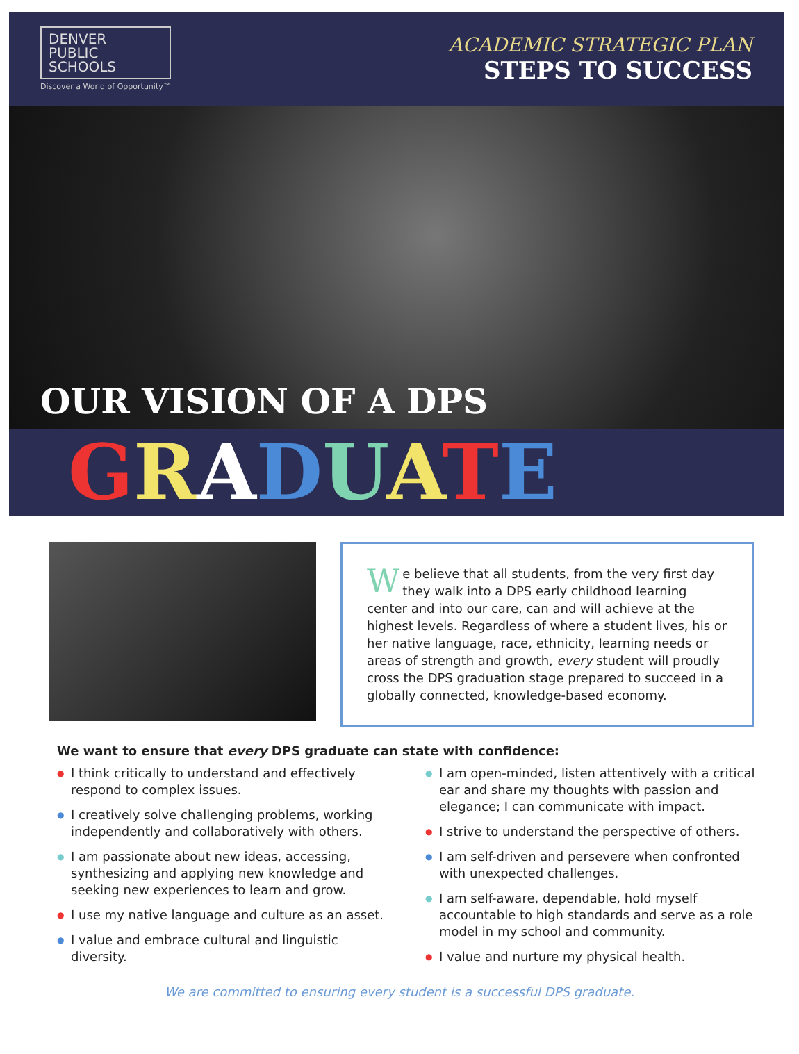DENVER
PUBLIC
SCHOOLS
Discover a World of Opportunity™
ACADEMIC STRATEGIC PLAN
STEPS TO SUCCESS
OUR VISION OF A DPS
GRADUATE
We believe that all students, from the very first day they walk into a DPS early childhood learning center and into our care, can and will achieve at the highest levels. Regardless of where a student lives, his or her native language, race, ethnicity, learning needs or areas of strength and growth, every student will proudly cross the DPS graduation stage prepared to succeed in a globally connected, knowledge-based economy.
We want to ensure that every DPS graduate can state with confidence:
● I think critically to understand and effectively respond to complex issues.
● I creatively solve challenging problems, working independently and collaboratively with others.
● I am passionate about new ideas, accessing, synthesizing and applying new knowledge and seeking new experiences to learn and grow.
● I use my native language and culture as an asset.
● I value and embrace cultural and linguistic diversity.
● I am open-minded, listen attentively with a critical ear and share my thoughts with passion and elegance; I can communicate with impact.
● I strive to understand the perspective of others.
● I am self-driven and persevere when confronted with unexpected challenges.
● I am self-aware, dependable, hold myself accountable to high standards and serve as a role model in my school and community.
● I value and nurture my physical health.
We are committed to ensuring every student is a successful DPS graduate.